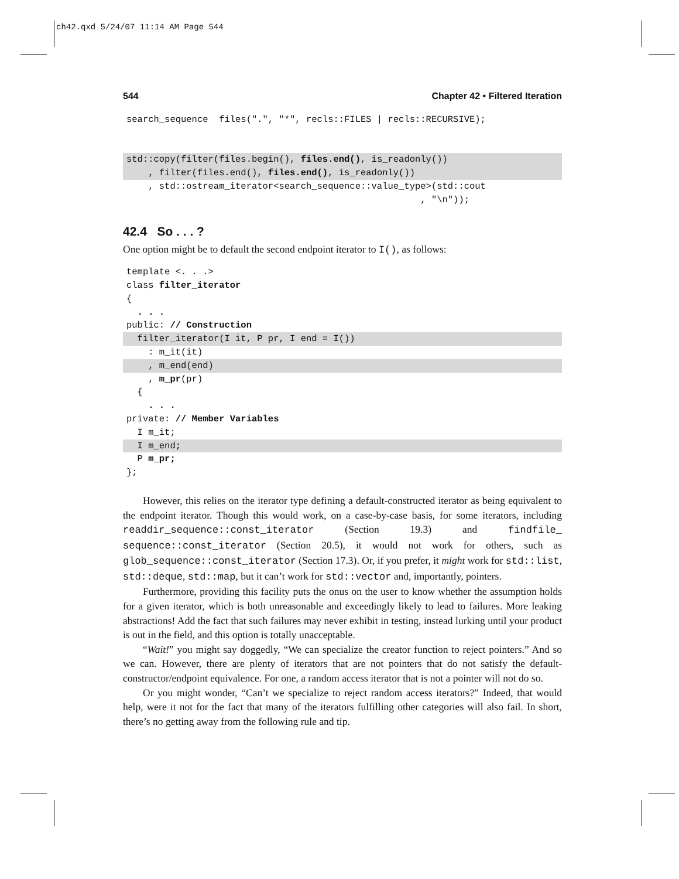ch42.qxd 5/24/07 11:14 AM Page 544
544 Chapter 42 • Filtered Iteration
search_sequence  files(".", "*", recls::FILES | recls::RECURSIVE);
  std::copy(filter(files.begin(), files.end(), is_readonly())    , filter(files.end(), files.end(), is_readonly())    , std::ostream_iterator<search_sequence::value_type>(std::cout                                                      , "\n"));
42.4 So . . . ?
One option might be to default the second endpoint iterator to I(), as follows:
template <. . .>class filter_iterator{  . . . public: // Construction  filter_iterator(I it, P pr, I end = I())    : m_it(it)    , m_end(end)    , m_pr(pr)  {    . . . private: // Member Variables  I m_it;  I m_end;  P m_pr;};
However, this relies on the iterator type defining a default-constructed iterator as being equivalent to the endpoint iterator. Though this would work, on a case-by-case basis, for some iterators, including readdir_sequence::const_iterator (Section 19.3) and findfile_ sequence::const_iterator (Section 20.5), it would not work for others, such as glob_sequence::const_iterator (Section 17.3). Or, if you prefer, it might work for std::list, std::deque, std::map, but it can’t work for std::vector and, importantly, pointers.
Furthermore, providing this facility puts the onus on the user to know whether the assumption holds for a given iterator, which is both unreasonable and exceedingly likely to lead to failures. More leaking abstractions! Add the fact that such failures may never exhibit in testing, instead lurking until your product is out in the field, and this option is totally unacceptable.
“Wait!” you might say doggedly, “We can specialize the creator function to reject pointers.” And so we can. However, there are plenty of iterators that are not pointers that do not satisfy the default-constructor/endpoint equivalence. For one, a random access iterator that is not a pointer will not do so.
Or you might wonder, “Can’t we specialize to reject random access iterators?” Indeed, that would help, were it not for the fact that many of the iterators fulfilling other categories will also fail. In short, there’s no getting away from the following rule and tip.